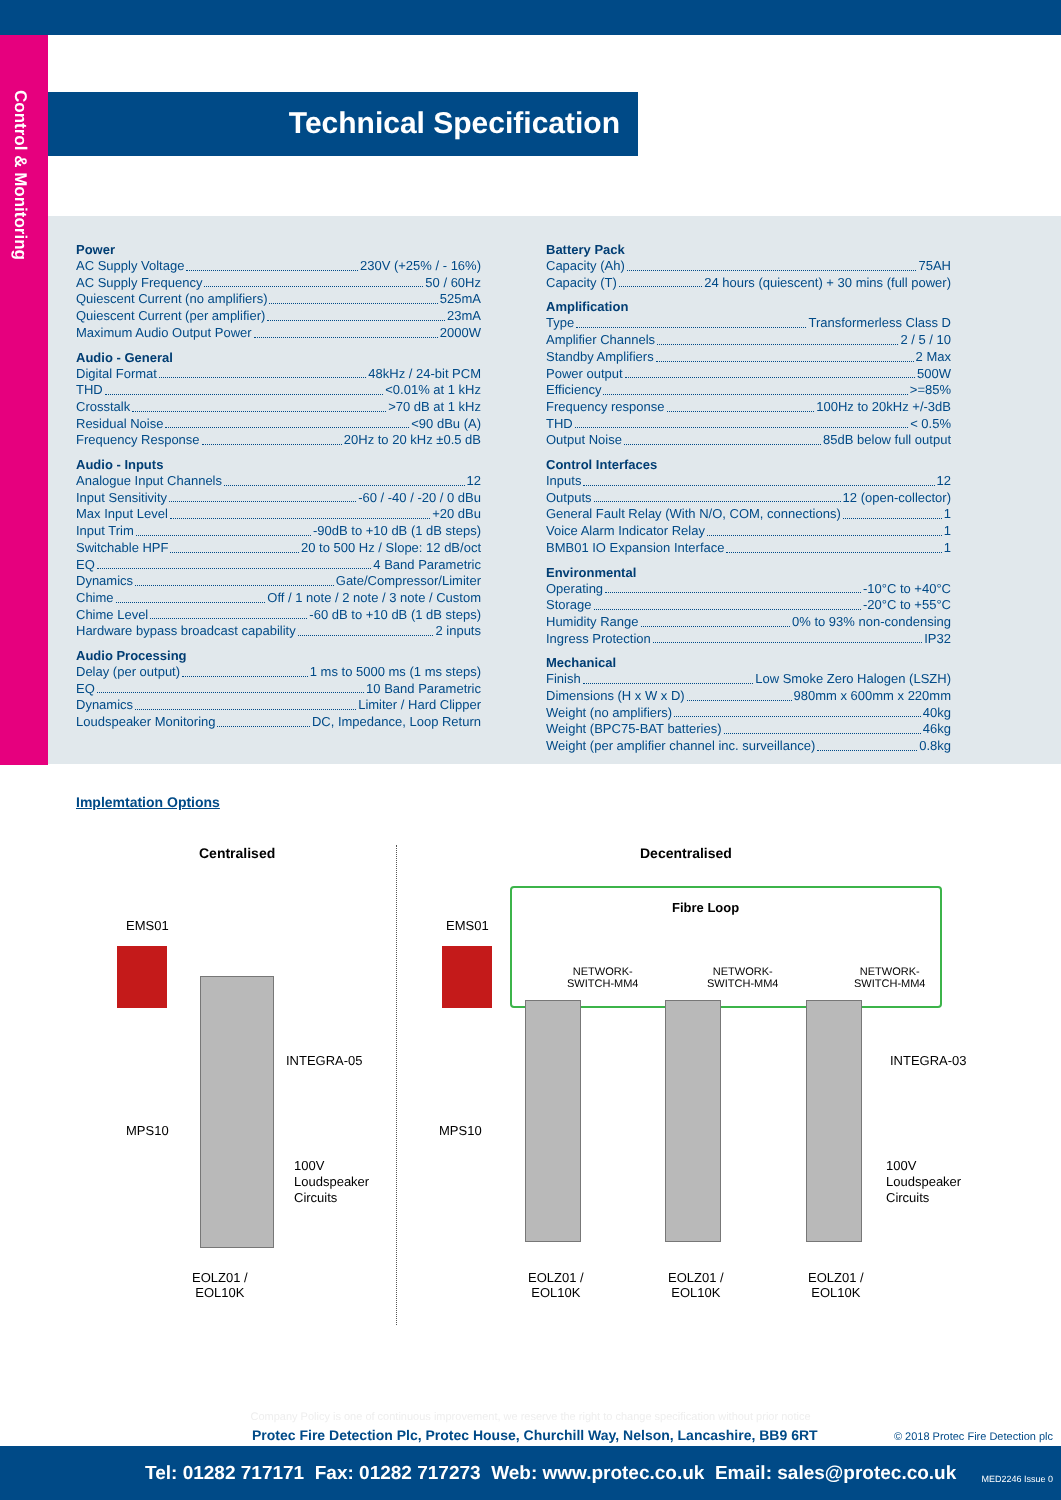Control & Monitoring
Technical Specification
Power
AC Supply Voltage 230V (+25% / - 16%)
AC Supply Frequency 50 / 60Hz
Quiescent Current (no amplifiers) 525mA
Quiescent Current (per amplifier) 23mA
Maximum Audio Output Power 2000W
Audio - General
Digital Format 48kHz / 24-bit PCM
THD <0.01% at 1 kHz
Crosstalk >70 dB at 1 kHz
Residual Noise <90 dBu (A)
Frequency Response 20Hz to 20 kHz ±0.5 dB
Audio - Inputs
Analogue Input Channels 12
Input Sensitivity -60 / -40 / -20 / 0 dBu
Max Input Level +20 dBu
Input Trim -90dB to +10 dB (1 dB steps)
Switchable HPF 20 to 500 Hz / Slope: 12 dB/oct
EQ 4 Band Parametric
Dynamics Gate/Compressor/Limiter
Chime Off / 1 note / 2 note / 3 note / Custom
Chime Level -60 dB to +10 dB (1 dB steps)
Hardware bypass broadcast capability 2 inputs
Audio Processing
Delay (per output) 1 ms to 5000 ms (1 ms steps)
EQ 10 Band Parametric
Dynamics Limiter / Hard Clipper
Loudspeaker Monitoring DC, Impedance, Loop Return
Battery Pack
Capacity (Ah) 75AH
Capacity (T) 24 hours (quiescent) + 30 mins (full power)
Amplification
Type Transformerless Class D
Amplifier Channels 2 / 5 / 10
Standby Amplifiers 2 Max
Power output 500W
Efficiency >=85%
Frequency response 100Hz to 20kHz +/-3dB
THD < 0.5%
Output Noise 85dB below full output
Control Interfaces
Inputs 12
Outputs 12 (open-collector)
General Fault Relay (With N/O, COM, connections) 1
Voice Alarm Indicator Relay 1
BMB01 IO Expansion Interface 1
Environmental
Operating -10°C to +40°C
Storage -20°C to +55°C
Humidity Range 0% to 93% non-condensing
Ingress Protection IP32
Mechanical
Finish Low Smoke Zero Halogen (LSZH)
Dimensions (H x W x D) 980mm x 600mm x 220mm
Weight (no amplifiers) 40kg
Weight (BPC75-BAT batteries) 46kg
Weight (per amplifier channel inc. surveillance) 0.8kg
Implemtation Options
Centralised Decentralised
Fibre Loop
EMS01
INTEGRA-05
MPS10
100V
Loudspeaker
Circuits
EOLZ01 /
EOL10K
EMS01
MPS10
NETWORK-
SWITCH-MM4
NETWORK-
SWITCH-MM4
NETWORK-
SWITCH-MM4
INTEGRA-03
100V
Loudspeaker
Circuits
EOLZ01 /
EOL10K
EOLZ01 /
EOL10K
EOLZ01 /
EOL10K
Company Policy is one of continuous improvement, we reserve the right to change specification without prior notice
Protec Fire Detection Plc, Protec House, Churchill Way, Nelson, Lancashire, BB9 6RT
© 2018 Protec Fire Detection plc
Tel: 01282 717171 Fax: 01282 717273 Web: www.protec.co.uk Email: sales@protec.co.uk MED2246 Issue 0